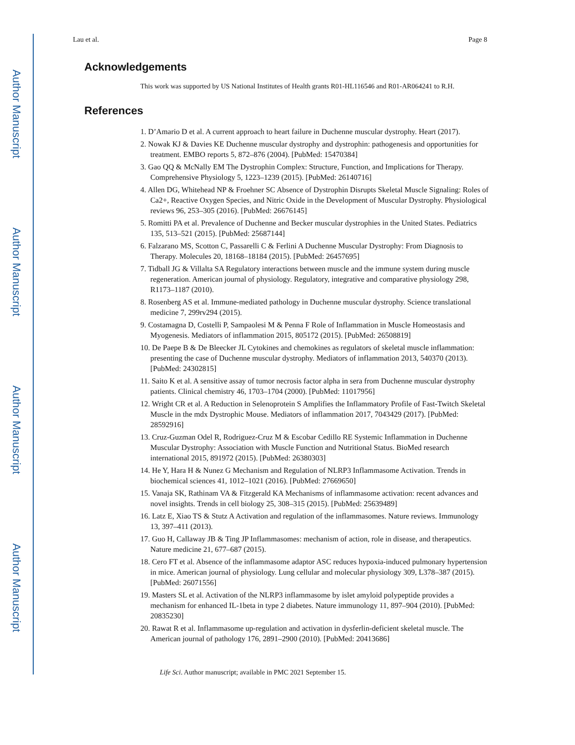Author Manuscript
Author Manuscript
Author Manuscript
Author Manuscript
Lau et al. Page 8
Acknowledgements
This work was supported by US National Institutes of Health grants R01-HL116546 and R01-AR064241 to R.H.
References
1. D’Amario D et al. A current approach to heart failure in Duchenne muscular dystrophy. Heart (2017).
2. Nowak KJ & Davies KE Duchenne muscular dystrophy and dystrophin: pathogenesis and opportunities for treatment. EMBO reports 5, 872–876 (2004). [PubMed: 15470384]
3. Gao QQ & McNally EM The Dystrophin Complex: Structure, Function, and Implications for Therapy. Comprehensive Physiology 5, 1223–1239 (2015). [PubMed: 26140716]
4. Allen DG, Whitehead NP & Froehner SC Absence of Dystrophin Disrupts Skeletal Muscle Signaling: Roles of Ca2+, Reactive Oxygen Species, and Nitric Oxide in the Development of Muscular Dystrophy. Physiological reviews 96, 253–305 (2016). [PubMed: 26676145]
5. Romitti PA et al. Prevalence of Duchenne and Becker muscular dystrophies in the United States. Pediatrics 135, 513–521 (2015). [PubMed: 25687144]
6. Falzarano MS, Scotton C, Passarelli C & Ferlini A Duchenne Muscular Dystrophy: From Diagnosis to Therapy. Molecules 20, 18168–18184 (2015). [PubMed: 26457695]
7. Tidball JG & Villalta SA Regulatory interactions between muscle and the immune system during muscle regeneration. American journal of physiology. Regulatory, integrative and comparative physiology 298, R1173–1187 (2010).
8. Rosenberg AS et al. Immune-mediated pathology in Duchenne muscular dystrophy. Science translational medicine 7, 299rv294 (2015).
9. Costamagna D, Costelli P, Sampaolesi M & Penna F Role of Inflammation in Muscle Homeostasis and Myogenesis. Mediators of inflammation 2015, 805172 (2015). [PubMed: 26508819]
10. De Paepe B & De Bleecker JL Cytokines and chemokines as regulators of skeletal muscle inflammation: presenting the case of Duchenne muscular dystrophy. Mediators of inflammation 2013, 540370 (2013). [PubMed: 24302815]
11. Saito K et al. A sensitive assay of tumor necrosis factor alpha in sera from Duchenne muscular dystrophy patients. Clinical chemistry 46, 1703–1704 (2000). [PubMed: 11017956]
12. Wright CR et al. A Reduction in Selenoprotein S Amplifies the Inflammatory Profile of Fast-Twitch Skeletal Muscle in the mdx Dystrophic Mouse. Mediators of inflammation 2017, 7043429 (2017). [PubMed: 28592916]
13. Cruz-Guzman Odel R, Rodriguez-Cruz M & Escobar Cedillo RE Systemic Inflammation in Duchenne Muscular Dystrophy: Association with Muscle Function and Nutritional Status. BioMed research international 2015, 891972 (2015). [PubMed: 26380303]
14. He Y, Hara H & Nunez G Mechanism and Regulation of NLRP3 Inflammasome Activation. Trends in biochemical sciences 41, 1012–1021 (2016). [PubMed: 27669650]
15. Vanaja SK, Rathinam VA & Fitzgerald KA Mechanisms of inflammasome activation: recent advances and novel insights. Trends in cell biology 25, 308–315 (2015). [PubMed: 25639489]
16. Latz E, Xiao TS & Stutz A Activation and regulation of the inflammasomes. Nature reviews. Immunology 13, 397–411 (2013).
17. Guo H, Callaway JB & Ting JP Inflammasomes: mechanism of action, role in disease, and therapeutics. Nature medicine 21, 677–687 (2015).
18. Cero FT et al. Absence of the inflammasome adaptor ASC reduces hypoxia-induced pulmonary hypertension in mice. American journal of physiology. Lung cellular and molecular physiology 309, L378–387 (2015). [PubMed: 26071556]
19. Masters SL et al. Activation of the NLRP3 inflammasome by islet amyloid polypeptide provides a mechanism for enhanced IL-1beta in type 2 diabetes. Nature immunology 11, 897–904 (2010). [PubMed: 20835230]
20. Rawat R et al. Inflammasome up-regulation and activation in dysferlin-deficient skeletal muscle. The American journal of pathology 176, 2891–2900 (2010). [PubMed: 20413686]
Life Sci. Author manuscript; available in PMC 2021 September 15.